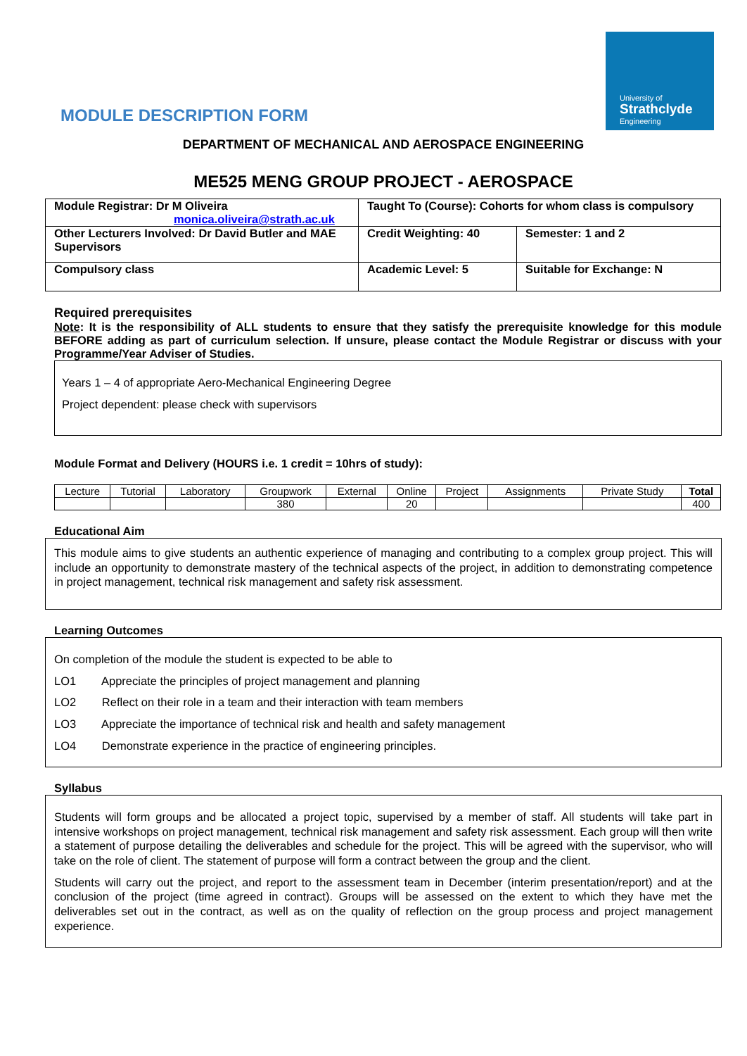University of
Strathclyde
Engineering
MODULE DESCRIPTION FORM
DEPARTMENT OF MECHANICAL AND AEROSPACE ENGINEERING
ME525 MENG GROUP PROJECT - AEROSPACE
| Module Registrar: Dr M Oliveira monica.oliveira@strath.ac.uk | Taught To (Course): Cohorts for whom class is compulsory | |
| Other Lecturers Involved: Dr David Butler and MAE Supervisors | Credit Weighting: 40 | Semester: 1 and 2 |
| Compulsory class | Academic Level: 5 | Suitable for Exchange: N |
Required prerequisites
Note: It is the responsibility of ALL students to ensure that they satisfy the prerequisite knowledge for this module BEFORE adding as part of curriculum selection. If unsure, please contact the Module Registrar or discuss with your Programme/Year Adviser of Studies.
Years 1 – 4 of appropriate Aero-Mechanical Engineering Degree
Project dependent: please check with supervisors
Module Format and Delivery (HOURS i.e. 1 credit = 10hrs of study):
| Lecture | Tutorial | Laboratory | Groupwork | External | Online | Project | Assignments | Private Study | Total |
| | | | 380 | | 20 | | | | 400 |
Educational Aim
This module aims to give students an authentic experience of managing and contributing to a complex group project. This will include an opportunity to demonstrate mastery of the technical aspects of the project, in addition to demonstrating competence in project management, technical risk management and safety risk assessment.
Learning Outcomes
On completion of the module the student is expected to be able to
LO1 Appreciate the principles of project management and planning
LO2 Reflect on their role in a team and their interaction with team members
LO3 Appreciate the importance of technical risk and health and safety management
LO4 Demonstrate experience in the practice of engineering principles.
Syllabus
Students will form groups and be allocated a project topic, supervised by a member of staff. All students will take part in intensive workshops on project management, technical risk management and safety risk assessment. Each group will then write a statement of purpose detailing the deliverables and schedule for the project. This will be agreed with the supervisor, who will take on the role of client. The statement of purpose will form a contract between the group and the client.
Students will carry out the project, and report to the assessment team in December (interim presentation/report) and at the conclusion of the project (time agreed in contract). Groups will be assessed on the extent to which they have met the deliverables set out in the contract, as well as on the quality of reflection on the group process and project management experience.